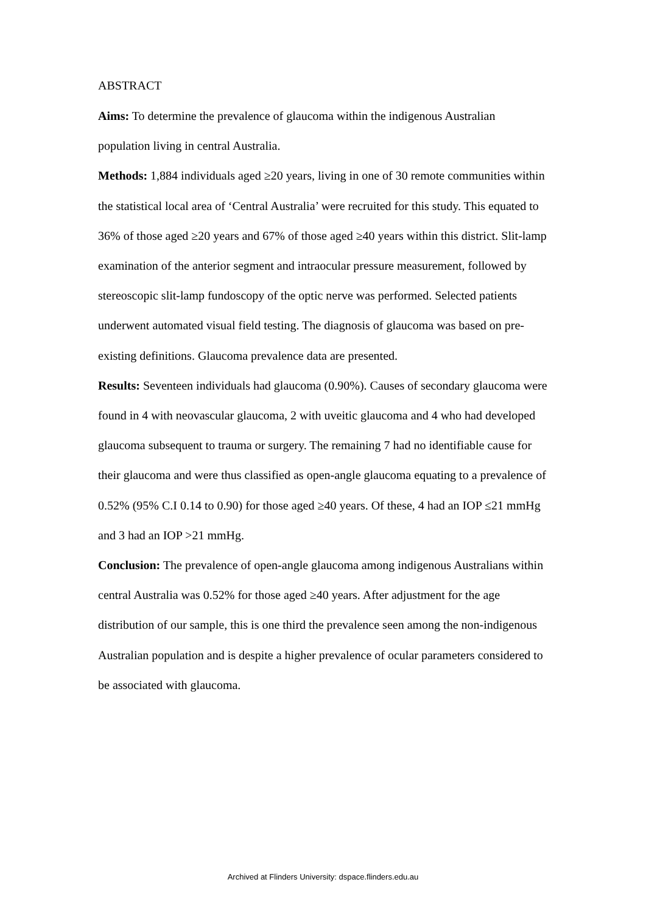ABSTRACT
Aims: To determine the prevalence of glaucoma within the indigenous Australian population living in central Australia.
Methods: 1,884 individuals aged ≥20 years, living in one of 30 remote communities within the statistical local area of ‘Central Australia’ were recruited for this study. This equated to 36% of those aged ≥20 years and 67% of those aged ≥40 years within this district. Slit-lamp examination of the anterior segment and intraocular pressure measurement, followed by stereoscopic slit-lamp fundoscopy of the optic nerve was performed. Selected patients underwent automated visual field testing. The diagnosis of glaucoma was based on pre-existing definitions. Glaucoma prevalence data are presented.
Results: Seventeen individuals had glaucoma (0.90%). Causes of secondary glaucoma were found in 4 with neovascular glaucoma, 2 with uveitic glaucoma and 4 who had developed glaucoma subsequent to trauma or surgery. The remaining 7 had no identifiable cause for their glaucoma and were thus classified as open-angle glaucoma equating to a prevalence of 0.52% (95% C.I 0.14 to 0.90) for those aged ≥40 years. Of these, 4 had an IOP ≤21 mmHg and 3 had an IOP >21 mmHg.
Conclusion: The prevalence of open-angle glaucoma among indigenous Australians within central Australia was 0.52% for those aged ≥40 years. After adjustment for the age distribution of our sample, this is one third the prevalence seen among the non-indigenous Australian population and is despite a higher prevalence of ocular parameters considered to be associated with glaucoma.
Archived at Flinders University: dspace.flinders.edu.au